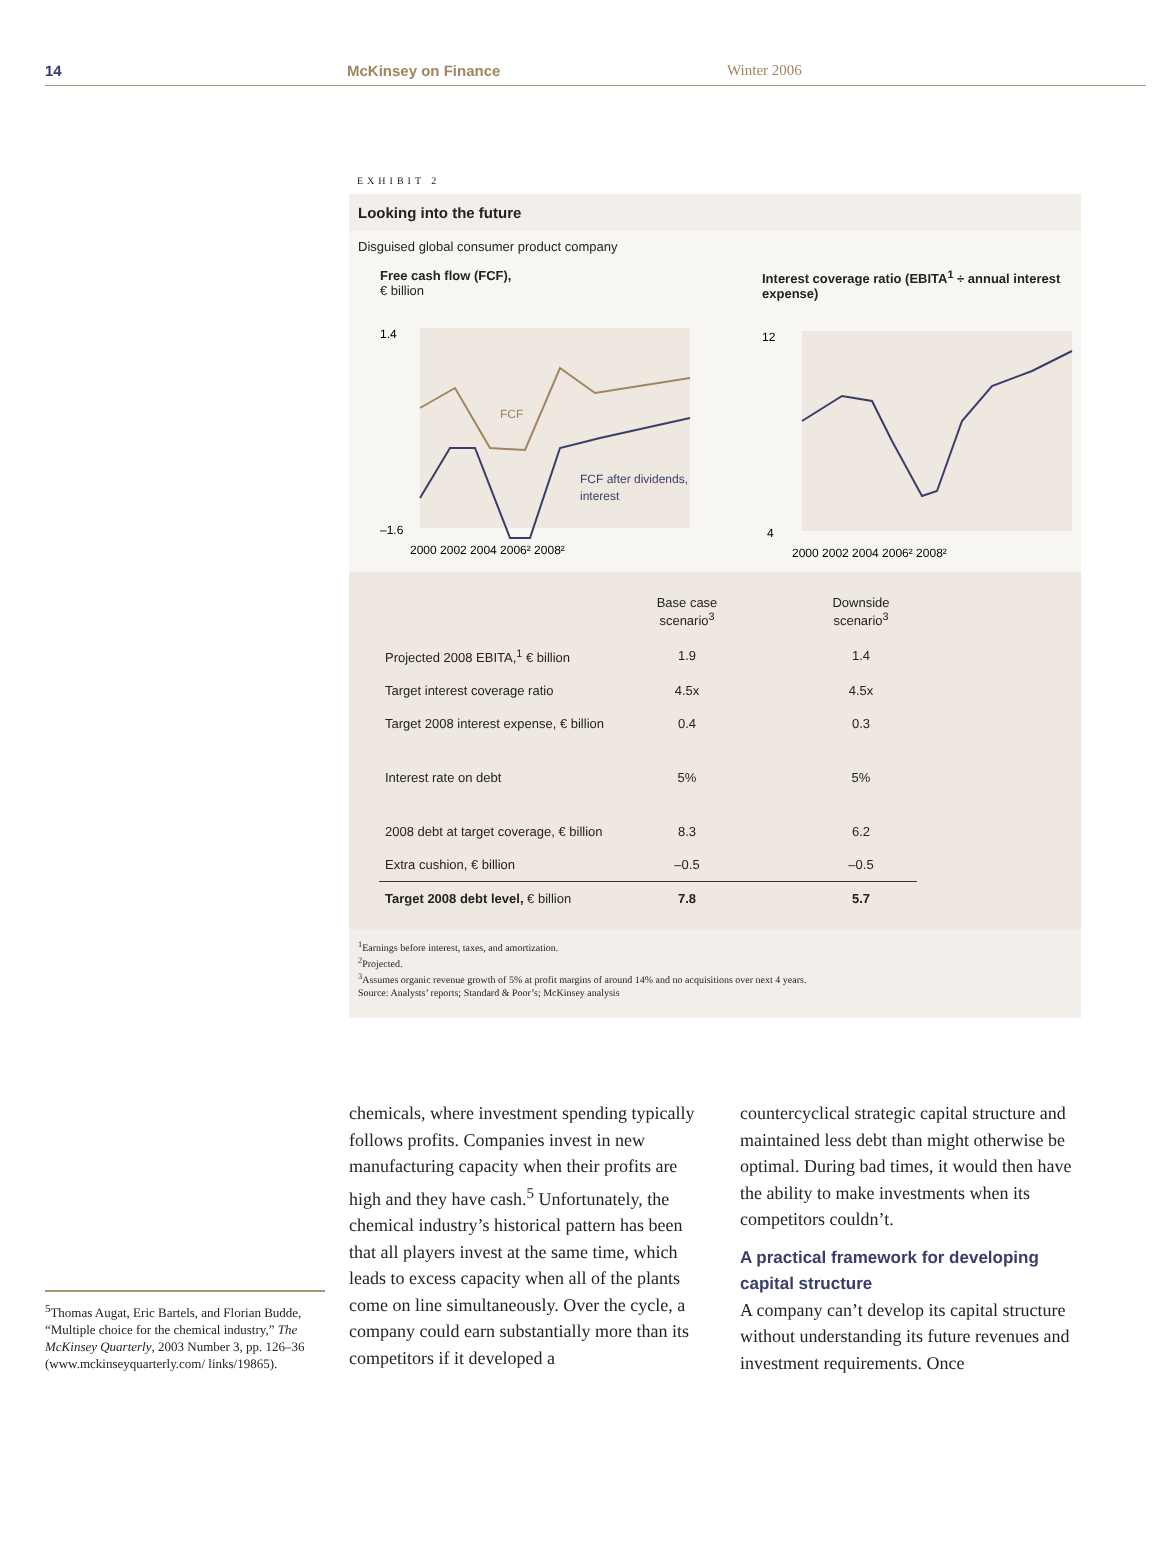14 McKinsey on Finance Winter 2006
EXHIBIT 2
Looking into the future
Disguised global consumer product company
Free cash flow (FCF),
€ billion
1.4
–1.6
FCF
FCF after dividends,
interest
2000 2002 2004 2006² 2008²
Interest coverage ratio (EBITA<sup>1</sup> ÷ annual interest expense)
12
4
2000 2002 2004 2006² 2008²
| | Base case scenario<sup>3</sup> | | Downside scenario<sup>3</sup> |
| --- | --- | --- | --- |
| Projected 2008 EBITA,<sup>1</sup> € billion | 1.9 | | 1.4 |
| Target interest coverage ratio | 4.5x | | 4.5x |
| Target 2008 interest expense, € billion | 0.4 | | 0.3 |
| Interest rate on debt | 5% | | 5% |
| 2008 debt at target coverage, € billion | 8.3 | | 6.2 |
| Extra cushion, € billion | –0.5 | | –0.5 |
| Target 2008 debt level, € billion | 7.8 | | 5.7 |
<sup>1</sup> Earnings before interest, taxes, and amortization.
<sup>2</sup> Projected.
<sup>3</sup> Assumes organic revenue growth of 5% at profit margins of around 14% and no acquisitions over next 4 years.
Source: Analysts’ reports; Standard & Poor’s; McKinsey analysis
chemicals, where investment spending typically follows profits. Companies invest in new manufacturing capacity when their profits are high and they have cash.<sup>5</sup> Unfortunately, the chemical industry’s historical pattern has been that all players invest at the same time, which leads to excess capacity when all of the plants come on line simultaneously. Over the cycle, a company could earn substantially more than its competitors if it developed a
countercyclical strategic capital structure and maintained less debt than might otherwise be optimal. During bad times, it would then have the ability to make investments when its competitors couldn’t.
A practical framework for developing capital structure
A company can’t develop its capital structure without understanding its future revenues and investment requirements. Once
<sup>5</sup> Thomas Augat, Eric Bartels, and Florian Budde, “Multiple choice for the chemical industry,” The McKinsey Quarterly, 2003 Number 3, pp. 126–36 (www.mckinseyquarterly.com/ links/19865).